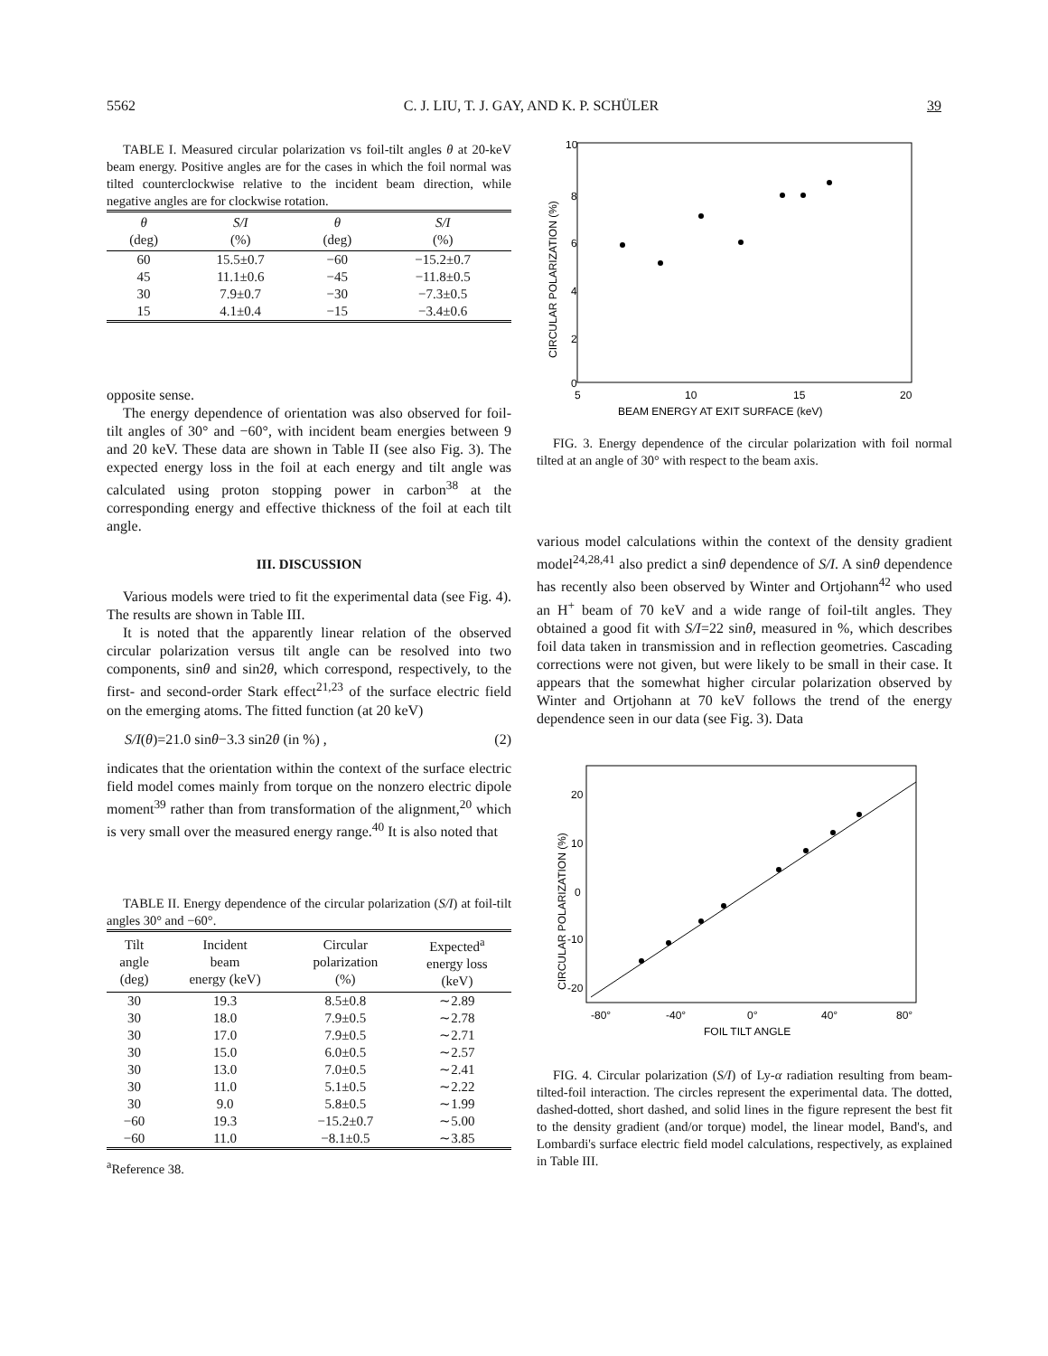5562 C. J. LIU, T. J. GAY, AND K. P. SCHÜLER 39
TABLE I. Measured circular polarization vs foil-tilt angles θ at 20-keV beam energy. Positive angles are for the cases in which the foil normal was tilted counterclockwise relative to the incident beam direction, while negative angles are for clockwise rotation.
| θ (deg) | S/I (%) | θ (deg) | S/I (%) |
| --- | --- | --- | --- |
| 60 | 15.5±0.7 | −60 | −15.2±0.7 |
| 45 | 11.1±0.6 | −45 | −11.8±0.5 |
| 30 | 7.9±0.7 | −30 | −7.3±0.5 |
| 15 | 4.1±0.4 | −15 | −3.4±0.6 |
opposite sense.
The energy dependence of orientation was also observed for foil-tilt angles of 30° and −60°, with incident beam energies between 9 and 20 keV. These data are shown in Table II (see also Fig. 3). The expected energy loss in the foil at each energy and tilt angle was calculated using proton stopping power in carbon<sup>38</sup> at the corresponding energy and effective thickness of the foil at each tilt angle.
III. DISCUSSION
Various models were tried to fit the experimental data (see Fig. 4). The results are shown in Table III.
It is noted that the apparently linear relation of the observed circular polarization versus tilt angle can be resolved into two components, sinθ and sin2θ, which correspond, respectively, to the first- and second-order Stark effect<sup>21,23</sup> of the surface electric field on the emerging atoms. The fitted function (at 20 keV)
S/I(θ)=21.0 sinθ−3.3 sin2θ (in %) , (2)
indicates that the orientation within the context of the surface electric field model comes mainly from torque on the nonzero electric dipole moment<sup>39</sup> rather than from transformation of the alignment,<sup>20</sup> which is very small over the measured energy range.<sup>40</sup> It is also noted that
TABLE II. Energy dependence of the circular polarization (S/I) at foil-tilt angles 30° and −60°.
| Tilt angle (deg) | Incident beam energy (keV) | Circular polarization (%) | Expected<sup>a</sup> energy loss (keV) |
| --- | --- | --- | --- |
| 30 | 19.3 | 8.5±0.8 | ∼2.89 |
| 30 | 18.0 | 7.9±0.5 | ∼2.78 |
| 30 | 17.0 | 7.9±0.5 | ∼2.71 |
| 30 | 15.0 | 6.0±0.5 | ∼2.57 |
| 30 | 13.0 | 7.0±0.5 | ∼2.41 |
| 30 | 11.0 | 5.1±0.5 | ∼2.22 |
| 30 | 9.0 | 5.8±0.5 | ∼1.99 |
| −60 | 19.3 | −15.2±0.7 | ∼5.00 |
| −60 | 11.0 | −8.1±0.5 | ∼3.85 |
<sup>a</sup> Reference 38.
10
8
6
4
2
0
5
10
15
20
BEAM ENERGY AT EXIT SURFACE (keV)
CIRCULAR POLARIZATION (%)
FIG. 3. Energy dependence of the circular polarization with foil normal tilted at an angle of 30° with respect to the beam axis.
various model calculations within the context of the density gradient model<sup>24,28,41</sup> also predict a sinθ dependence of S/I. A sinθ dependence has recently also been observed by Winter and Ortjohann<sup>42</sup> who used an H<sup>+</sup> beam of 70 keV and a wide range of foil-tilt angles. They obtained a good fit with S/I=22 sinθ, measured in %, which describes foil data taken in transmission and in reflection geometries. Cascading corrections were not given, but were likely to be small in their case. It appears that the somewhat higher circular polarization observed by Winter and Ortjohann at 70 keV follows the trend of the energy dependence seen in our data (see Fig. 3). Data
20
10
0
-10
-20
-80°
-40°
0°
40°
80°
FOIL TILT ANGLE
CIRCULAR POLARIZATION (%)
FIG. 4. Circular polarization (S/I) of Ly-α radiation resulting from beam-tilted-foil interaction. The circles represent the experimental data. The dotted, dashed-dotted, short dashed, and solid lines in the figure represent the best fit to the density gradient (and/or torque) model, the linear model, Band's, and Lombardi's surface electric field model calculations, respectively, as explained in Table III.